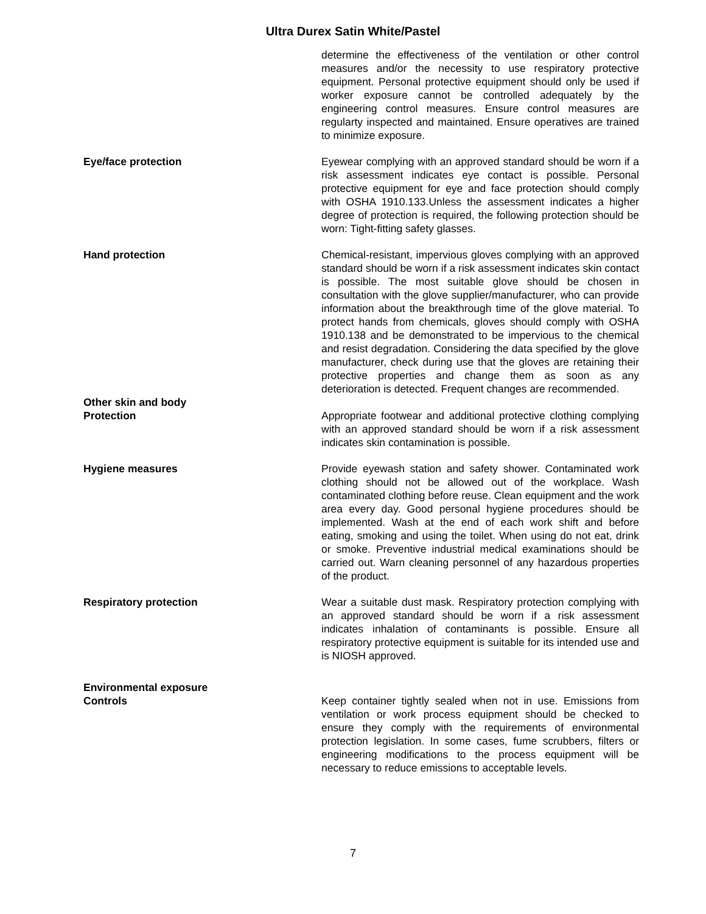Ultra Durex Satin White/Pastel
determine the effectiveness of the ventilation or other control measures and/or the necessity to use respiratory protective equipment. Personal protective equipment should only be used if worker exposure cannot be controlled adequately by the engineering control measures. Ensure control measures are regularty inspected and maintained. Ensure operatives are trained to minimize exposure.
Eye/face protection Eyewear complying with an approved standard should be worn if a risk assessment indicates eye contact is possible. Personal protective equipment for eye and face protection should comply with OSHA 1910.133.Unless the assessment indicates a higher degree of protection is required, the following protection should be worn: Tight-fitting safety glasses.
Hand protection Chemical-resistant, impervious gloves complying with an approved standard should be worn if a risk assessment indicates skin contact is possible. The most suitable glove should be chosen in consultation with the glove supplier/manufacturer, who can provide information about the breakthrough time of the glove material. To protect hands from chemicals, gloves should comply with OSHA 1910.138 and be demonstrated to be impervious to the chemical and resist degradation. Considering the data specified by the glove manufacturer, check during use that the gloves are retaining their protective properties and change them as soon as any deterioration is detected. Frequent changes are recommended.
Other skin and body
Protection
Appropriate footwear and additional protective clothing complying with an approved standard should be worn if a risk assessment indicates skin contamination is possible.
Hygiene measures Provide eyewash station and safety shower. Contaminated work clothing should not be allowed out of the workplace. Wash contaminated clothing before reuse. Clean equipment and the work area every day. Good personal hygiene procedures should be implemented. Wash at the end of each work shift and before eating, smoking and using the toilet. When using do not eat, drink or smoke. Preventive industrial medical examinations should be carried out. Warn cleaning personnel of any hazardous properties of the product.
Respiratory protection Wear a suitable dust mask. Respiratory protection complying with an approved standard should be worn if a risk assessment indicates inhalation of contaminants is possible. Ensure all respiratory protective equipment is suitable for its intended use and is NIOSH approved.
Environmental exposure
Controls
Keep container tightly sealed when not in use. Emissions from ventilation or work process equipment should be checked to ensure they comply with the requirements of environmental protection legislation. In some cases, fume scrubbers, filters or engineering modifications to the process equipment will be necessary to reduce emissions to acceptable levels.
7